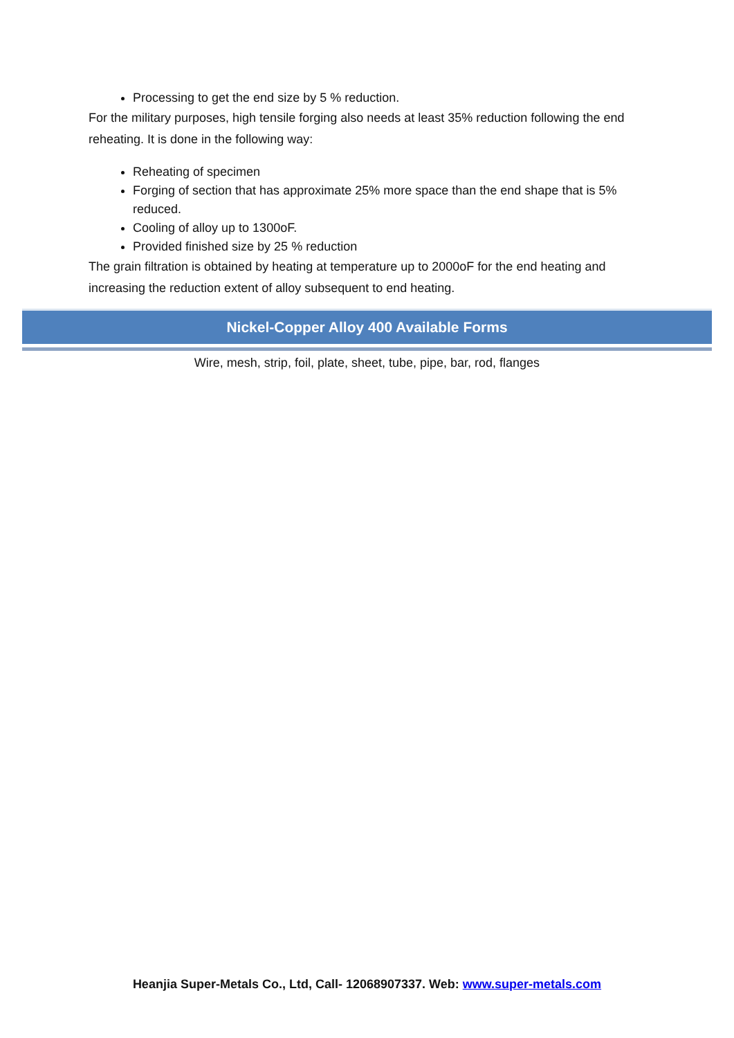Processing to get the end size by 5 % reduction.
For the military purposes, high tensile forging also needs at least 35% reduction following the end reheating. It is done in the following way:
Reheating of specimen
Forging of section that has approximate 25% more space than the end shape that is 5% reduced.
Cooling of alloy up to 1300oF.
Provided finished size by 25 % reduction
The grain filtration is obtained by heating at temperature up to 2000oF for the end heating and increasing the reduction extent of alloy subsequent to end heating.
Nickel-Copper Alloy 400 Available Forms
Wire, mesh, strip, foil, plate, sheet, tube, pipe, bar, rod, flanges
Heanjia Super-Metals Co., Ltd, Call- 12068907337. Web: www.super-metals.com